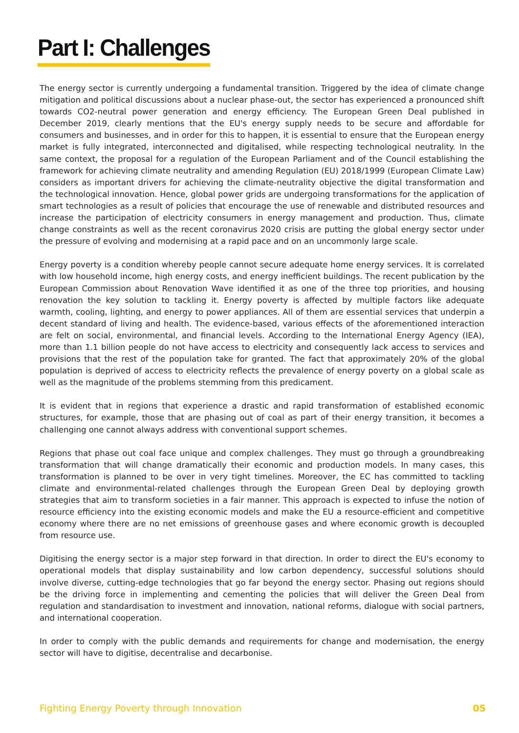Part I: Challenges
The energy sector is currently undergoing a fundamental transition. Triggered by the idea of climate change mitigation and political discussions about a nuclear phase-out, the sector has experienced a pronounced shift towards CO2-neutral power generation and energy efficiency. The European Green Deal published in December 2019, clearly mentions that the EU's energy supply needs to be secure and affordable for consumers and businesses, and in order for this to happen, it is essential to ensure that the European energy market is fully integrated, interconnected and digitalised, while respecting technological neutrality. In the same context, the proposal for a regulation of the European Parliament and of the Council establishing the framework for achieving climate neutrality and amending Regulation (EU) 2018/1999 (European Climate Law) considers as important drivers for achieving the climate-neutrality objective the digital transformation and the technological innovation. Hence, global power grids are undergoing transformations for the application of smart technologies as a result of policies that encourage the use of renewable and distributed resources and increase the participation of electricity consumers in energy management and production. Thus, climate change constraints as well as the recent coronavirus 2020 crisis are putting the global energy sector under the pressure of evolving and modernising at a rapid pace and on an uncommonly large scale.
Energy poverty is a condition whereby people cannot secure adequate home energy services. It is correlated with low household income, high energy costs, and energy inefficient buildings. The recent publication by the European Commission about Renovation Wave identified it as one of the three top priorities, and housing renovation the key solution to tackling it. Energy poverty is affected by multiple factors like adequate warmth, cooling, lighting, and energy to power appliances. All of them are essential services that underpin a decent standard of living and health. The evidence-based, various effects of the aforementioned interaction are felt on social, environmental, and financial levels. According to the International Energy Agency (IEA), more than 1.1 billion people do not have access to electricity and consequently lack access to services and provisions that the rest of the population take for granted. The fact that approximately 20% of the global population is deprived of access to electricity reflects the prevalence of energy poverty on a global scale as well as the magnitude of the problems stemming from this predicament.
It is evident that in regions that experience a drastic and rapid transformation of established economic structures, for example, those that are phasing out of coal as part of their energy transition, it becomes a challenging one cannot always address with conventional support schemes.
Regions that phase out coal face unique and complex challenges. They must go through a groundbreaking transformation that will change dramatically their economic and production models. In many cases, this transformation is planned to be over in very tight timelines. Moreover, the EC has committed to tackling climate and environmental-related challenges through the European Green Deal by deploying growth strategies that aim to transform societies in a fair manner. This approach is expected to infuse the notion of resource efficiency into the existing economic models and make the EU a resource-efficient and competitive economy where there are no net emissions of greenhouse gases and where economic growth is decoupled from resource use.
Digitising the energy sector is a major step forward in that direction. In order to direct the EU's economy to operational models that display sustainability and low carbon dependency, successful solutions should involve diverse, cutting-edge technologies that go far beyond the energy sector. Phasing out regions should be the driving force in implementing and cementing the policies that will deliver the Green Deal from regulation and standardisation to investment and innovation, national reforms, dialogue with social partners, and international cooperation.
In order to comply with the public demands and requirements for change and modernisation, the energy sector will have to digitise, decentralise and decarbonise.
Fighting Energy Poverty through Innovation 05